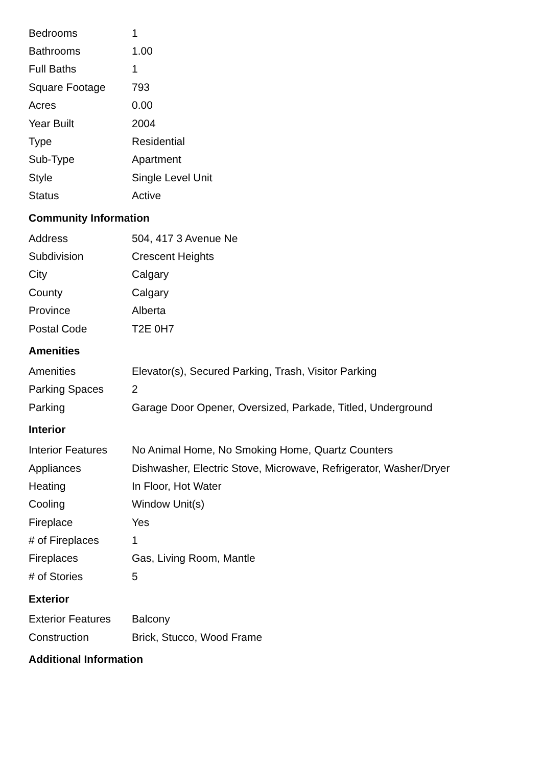| Bedrooms | 1 |
| Bathrooms | 1.00 |
| Full Baths | 1 |
| Square Footage | 793 |
| Acres | 0.00 |
| Year Built | 2004 |
| Type | Residential |
| Sub-Type | Apartment |
| Style | Single Level Unit |
| Status | Active |
Community Information
| Address | 504, 417 3 Avenue Ne |
| Subdivision | Crescent Heights |
| City | Calgary |
| County | Calgary |
| Province | Alberta |
| Postal Code | T2E 0H7 |
Amenities
| Amenities | Elevator(s), Secured Parking, Trash, Visitor Parking |
| Parking Spaces | 2 |
| Parking | Garage Door Opener, Oversized, Parkade, Titled, Underground |
Interior
| Interior Features | No Animal Home, No Smoking Home, Quartz Counters |
| Appliances | Dishwasher, Electric Stove, Microwave, Refrigerator, Washer/Dryer |
| Heating | In Floor, Hot Water |
| Cooling | Window Unit(s) |
| Fireplace | Yes |
| # of Fireplaces | 1 |
| Fireplaces | Gas, Living Room, Mantle |
| # of Stories | 5 |
Exterior
| Exterior Features | Balcony |
| Construction | Brick, Stucco, Wood Frame |
Additional Information